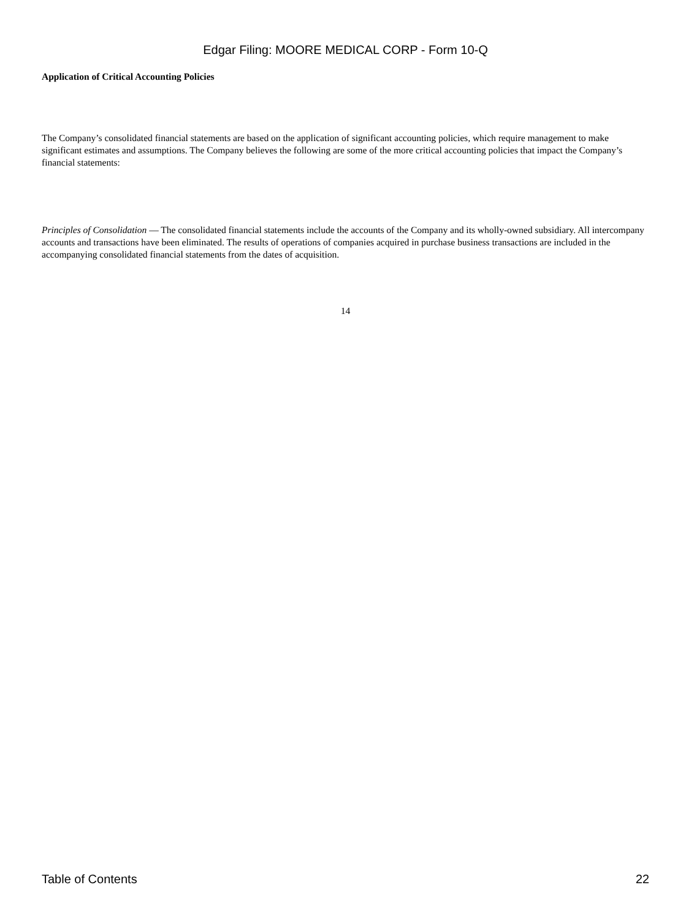Edgar Filing: MOORE MEDICAL CORP - Form 10-Q
Application of Critical Accounting Policies
The Company’s consolidated financial statements are based on the application of significant accounting policies, which require management to make significant estimates and assumptions. The Company believes the following are some of the more critical accounting policies that impact the Company’s financial statements:
Principles of Consolidation — The consolidated financial statements include the accounts of the Company and its wholly-owned subsidiary. All intercompany accounts and transactions have been eliminated. The results of operations of companies acquired in purchase business transactions are included in the accompanying consolidated financial statements from the dates of acquisition.
14
Table of Contents 22